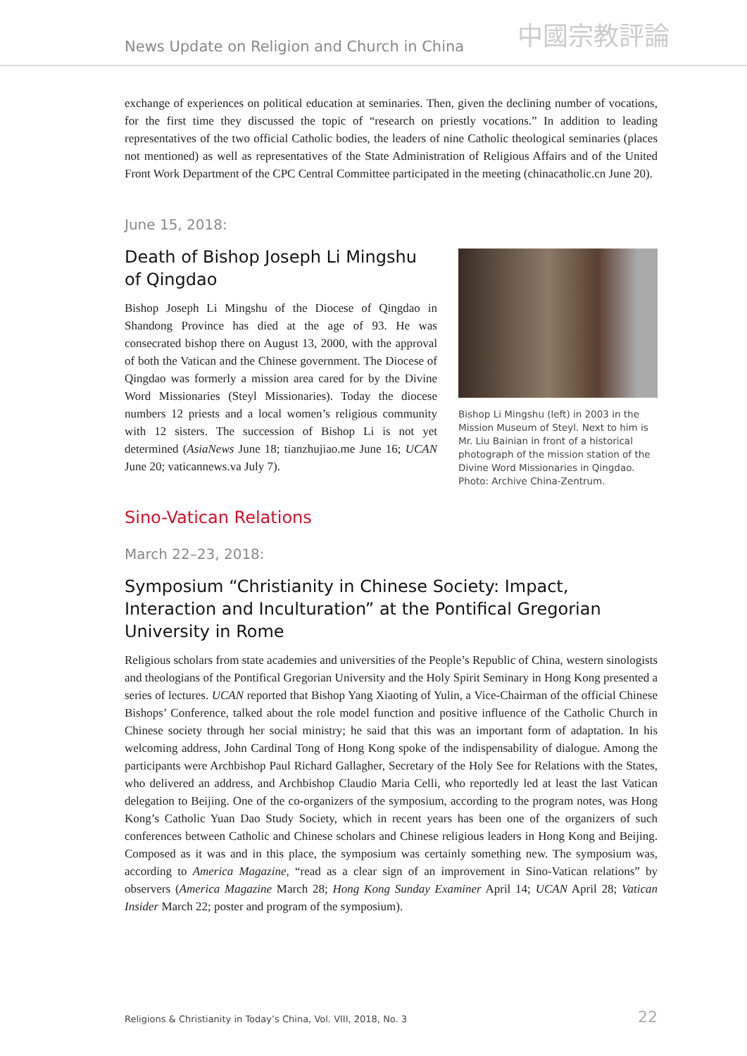News Update on Religion and Church in China
中國宗教評論
exchange of experiences on political education at seminaries. Then, given the declining number of vocations, for the first time they discussed the topic of “research on priestly vocations.” In addition to leading representatives of the two official Catholic bodies, the leaders of nine Catholic theological seminaries (places not mentioned) as well as representatives of the State Administration of Religious Affairs and of the United Front Work Department of the CPC Central Committee participated in the meeting (chinacatholic.cn June 20).
June 15, 2018:
Death of Bishop Joseph Li Mingshu of Qingdao
Bishop Joseph Li Mingshu of the Diocese of Qingdao in Shandong Province has died at the age of 93. He was consecrated bishop there on August 13, 2000, with the approval of both the Vatican and the Chinese government. The Diocese of Qingdao was formerly a mission area cared for by the Divine Word Missionaries (Steyl Missionaries). Today the diocese numbers 12 priests and a local women’s religious community with 12 sisters. The succession of Bishop Li is not yet determined (AsiaNews June 18; tianzhujiao.me June 16; UCAN June 20; vaticannews.va July 7).
Bishop Li Mingshu (left) in 2003 in the Mission Museum of Steyl. Next to him is Mr. Liu Bainian in front of a historical photograph of the mission station of the Divine Word Missionaries in Qingdao. Photo: Archive China-Zentrum.
Sino-Vatican Relations
March 22–23, 2018:
Symposium “Christianity in Chinese Society: Impact, Interaction and Inculturation” at the Pontifical Gregorian University in Rome
Religious scholars from state academies and universities of the People’s Republic of China, western sinologists and theologians of the Pontifical Gregorian University and the Holy Spirit Seminary in Hong Kong presented a series of lectures. UCAN reported that Bishop Yang Xiaoting of Yulin, a Vice-Chairman of the official Chinese Bishops’ Conference, talked about the role model function and positive influence of the Catholic Church in Chinese society through her social ministry; he said that this was an important form of adaptation. In his welcoming address, John Cardinal Tong of Hong Kong spoke of the indispensability of dialogue. Among the participants were Archbishop Paul Richard Gallagher, Secretary of the Holy See for Relations with the States, who delivered an address, and Archbishop Claudio Maria Celli, who reportedly led at least the last Vatican delegation to Beijing. One of the co-organizers of the symposium, according to the program notes, was Hong Kong’s Catholic Yuan Dao Study Society, which in recent years has been one of the organizers of such conferences between Catholic and Chinese scholars and Chinese religious leaders in Hong Kong and Beijing. Composed as it was and in this place, the symposium was certainly something new. The symposium was, according to America Magazine, “read as a clear sign of an improvement in Sino-Vatican relations” by observers (America Magazine March 28; Hong Kong Sunday Examiner April 14; UCAN April 28; Vatican Insider March 22; poster and program of the symposium).
Religions & Christianity in Today’s China, Vol. VIII, 2018, No. 3 22